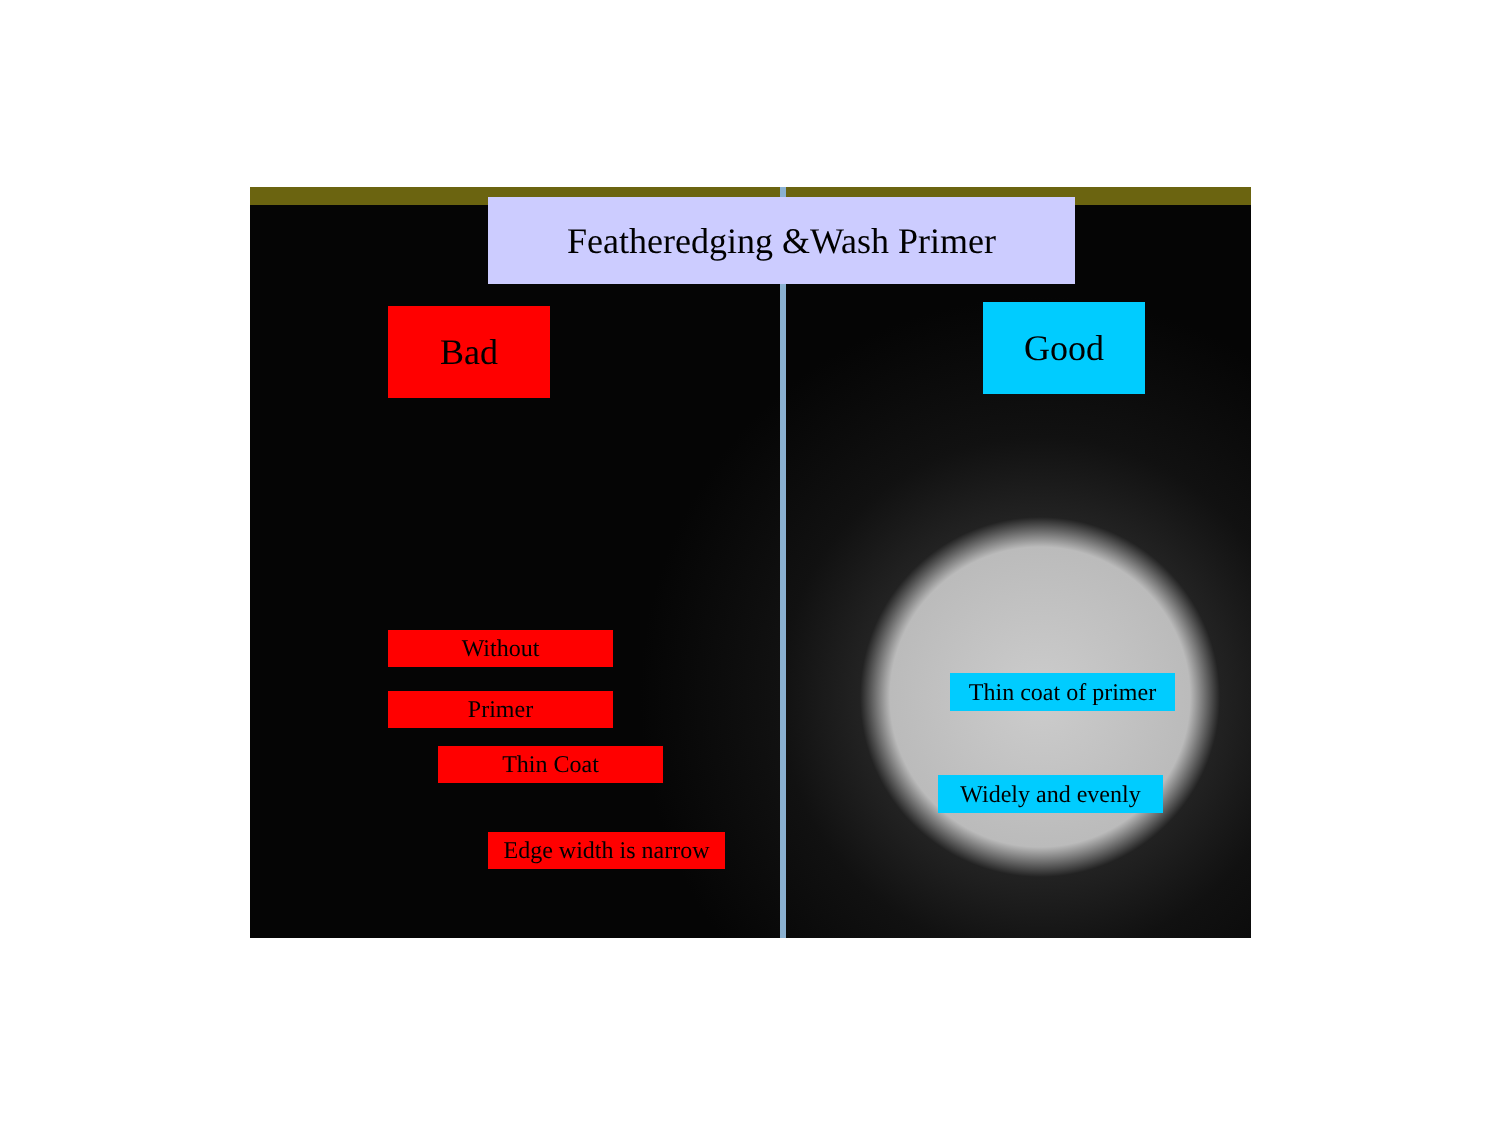Featheredging &Wash Primer
Bad Good
Without
Primer
Thin Coat
Edge width is narrow
Thin coat of primer
Widely and evenly